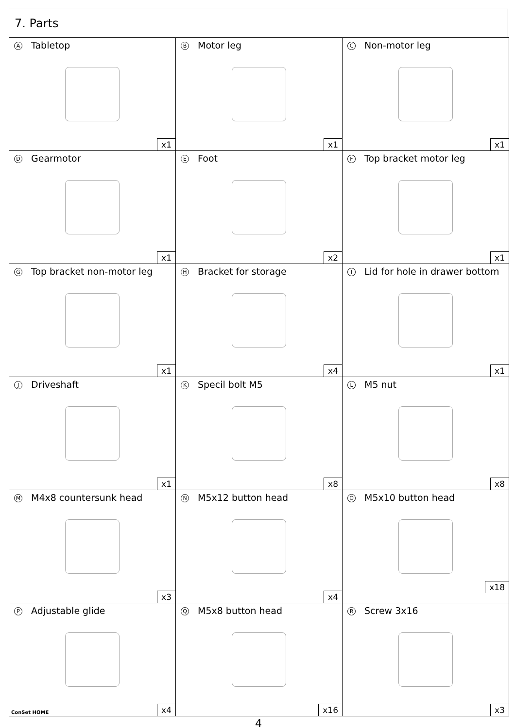7. Parts
| A Tabletop x1 | B Motor leg x1 | C Non-motor leg x1 |
| D Gearmotor x1 | E Foot x2 | F Top bracket motor leg x1 |
| G Top bracket non-motor leg x1 | H Bracket for storage x4 | I Lid for hole in drawer bottom x1 |
| J Driveshaft x1 | K Specil bolt M5 x8 | L M5 nut x8 |
| M M4x8 countersunk head x3 | N M5x12 button head x4 | O M5x10 button head x18 |
| P Adjustable glide ConSet HOME x4 | Q M5x8 button head x16 | R Screw 3x16 x3 |
4